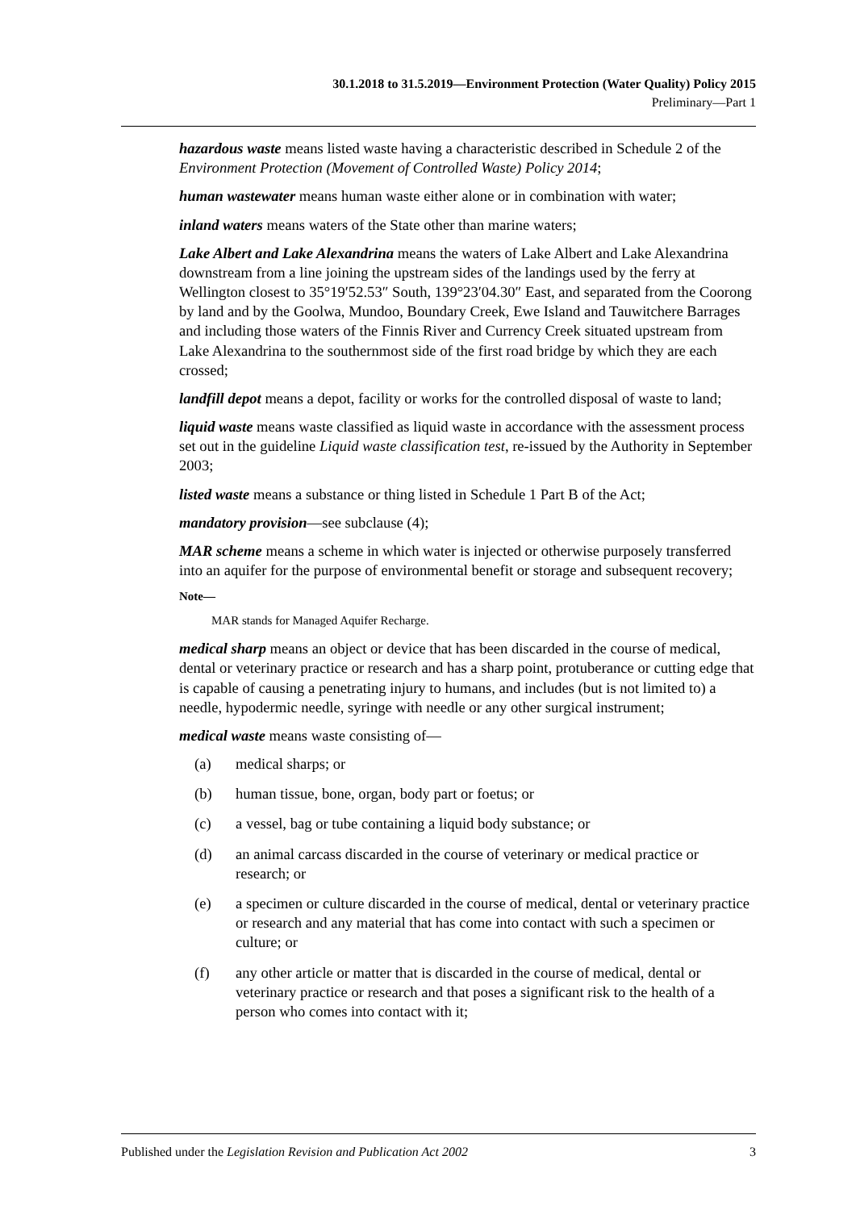30.1.2018 to 31.5.2019—Environment Protection (Water Quality) Policy 2015
Preliminary—Part 1
hazardous waste means listed waste having a characteristic described in Schedule 2 of the Environment Protection (Movement of Controlled Waste) Policy 2014;
human wastewater means human waste either alone or in combination with water;
inland waters means waters of the State other than marine waters;
Lake Albert and Lake Alexandrina means the waters of Lake Albert and Lake Alexandrina downstream from a line joining the upstream sides of the landings used by the ferry at Wellington closest to 35°19′52.53″ South, 139°23′04.30″ East, and separated from the Coorong by land and by the Goolwa, Mundoo, Boundary Creek, Ewe Island and Tauwitchere Barrages and including those waters of the Finnis River and Currency Creek situated upstream from Lake Alexandrina to the southernmost side of the first road bridge by which they are each crossed;
landfill depot means a depot, facility or works for the controlled disposal of waste to land;
liquid waste means waste classified as liquid waste in accordance with the assessment process set out in the guideline Liquid waste classification test, re-issued by the Authority in September 2003;
listed waste means a substance or thing listed in Schedule 1 Part B of the Act;
mandatory provision—see subclause (4);
MAR scheme means a scheme in which water is injected or otherwise purposely transferred into an aquifer for the purpose of environmental benefit or storage and subsequent recovery;
Note—
MAR stands for Managed Aquifer Recharge.
medical sharp means an object or device that has been discarded in the course of medical, dental or veterinary practice or research and has a sharp point, protuberance or cutting edge that is capable of causing a penetrating injury to humans, and includes (but is not limited to) a needle, hypodermic needle, syringe with needle or any other surgical instrument;
medical waste means waste consisting of—
(a) medical sharps; or
(b) human tissue, bone, organ, body part or foetus; or
(c) a vessel, bag or tube containing a liquid body substance; or
(d) an animal carcass discarded in the course of veterinary or medical practice or research; or
(e) a specimen or culture discarded in the course of medical, dental or veterinary practice or research and any material that has come into contact with such a specimen or culture; or
(f) any other article or matter that is discarded in the course of medical, dental or veterinary practice or research and that poses a significant risk to the health of a person who comes into contact with it;
Published under the Legislation Revision and Publication Act 2002 3